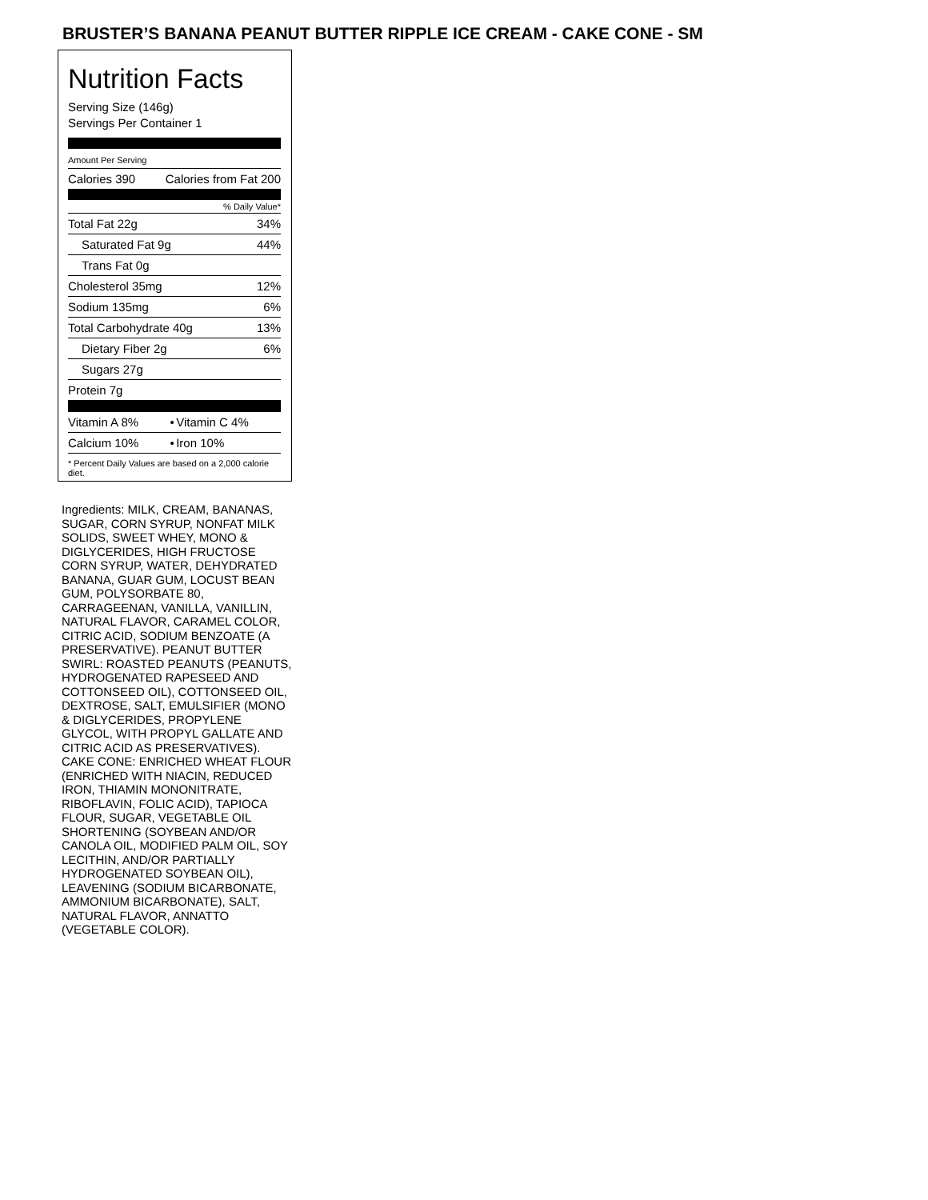BRUSTER’S BANANA PEANUT BUTTER RIPPLE ICE CREAM - CAKE CONE - SM
Nutrition Facts
Serving Size (146g)
Servings Per Container 1
Amount Per Serving
| Calories 390 | Calories from Fat 200 |
% Daily Value*
| Total Fat 22g | 34% |
| Saturated Fat 9g | 44% |
| Trans Fat 0g | |
| Cholesterol 35mg | 12% |
| Sodium 135mg | 6% |
| Total Carbohydrate 40g | 13% |
| Dietary Fiber 2g | 6% |
| Sugars 27g | |
| Protein 7g | |
| Vitamin A 8% | • | Vitamin C 4% |
| Calcium 10% | • | Iron 10% |
* Percent Daily Values are based on a 2,000 calorie diet.
Ingredients: MILK, CREAM, BANANAS, SUGAR, CORN SYRUP, NONFAT MILK SOLIDS, SWEET WHEY, MONO & DIGLYCERIDES, HIGH FRUCTOSE CORN SYRUP, WATER, DEHYDRATED BANANA, GUAR GUM, LOCUST BEAN GUM, POLYSORBATE 80, CARRAGEENAN, VANILLA, VANILLIN, NATURAL FLAVOR, CARAMEL COLOR, CITRIC ACID, SODIUM BENZOATE (A PRESERVATIVE). PEANUT BUTTER SWIRL: ROASTED PEANUTS (PEANUTS, HYDROGENATED RAPESEED AND COTTONSEED OIL), COTTONSEED OIL, DEXTROSE, SALT, EMULSIFIER (MONO & DIGLYCERIDES, PROPYLENE GLYCOL, WITH PROPYL GALLATE AND CITRIC ACID AS PRESERVATIVES). CAKE CONE: ENRICHED WHEAT FLOUR (ENRICHED WITH NIACIN, REDUCED IRON, THIAMIN MONONITRATE, RIBOFLAVIN, FOLIC ACID), TAPIOCA FLOUR, SUGAR, VEGETABLE OIL SHORTENING (SOYBEAN AND/OR CANOLA OIL, MODIFIED PALM OIL, SOY LECITHIN, AND/OR PARTIALLY HYDROGENATED SOYBEAN OIL), LEAVENING (SODIUM BICARBONATE, AMMONIUM BICARBONATE), SALT, NATURAL FLAVOR, ANNATTO (VEGETABLE COLOR).